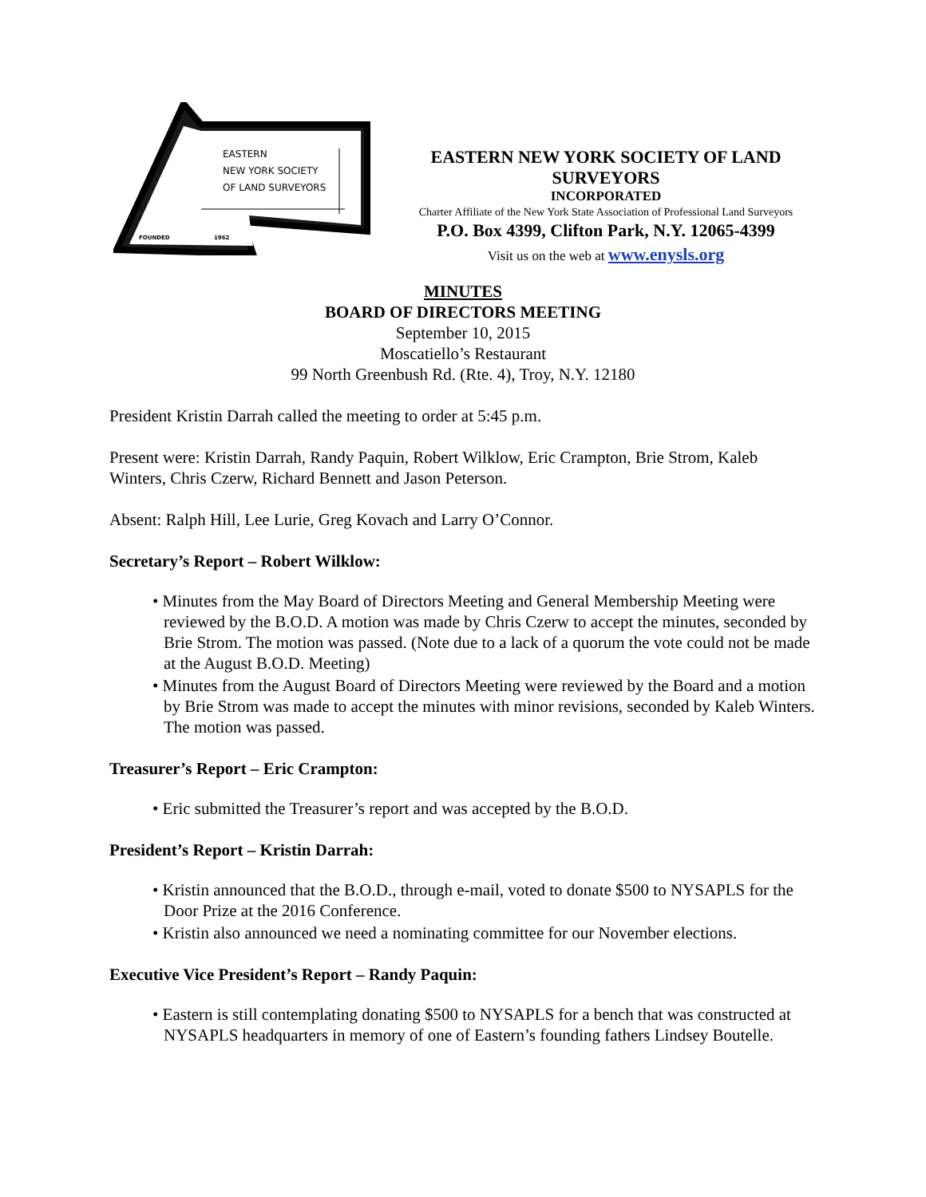EASTERN
NEW YORK SOCIETY
OF LAND SURVEYORS
FOUNDED 1962
EASTERN NEW YORK SOCIETY OF LAND SURVEYORS
INCORPORATED
Charter Affiliate of the New York State Association of Professional Land Surveyors
P.O. Box 4399, Clifton Park, N.Y. 12065-4399
Visit us on the web at www.enysls.org
MINUTES
BOARD OF DIRECTORS MEETING
September 10, 2015
Moscatiello’s Restaurant
99 North Greenbush Rd. (Rte. 4), Troy, N.Y. 12180
President Kristin Darrah called the meeting to order at 5:45 p.m.
Present were: Kristin Darrah, Randy Paquin, Robert Wilklow, Eric Crampton, Brie Strom, Kaleb Winters, Chris Czerw, Richard Bennett and Jason Peterson.
Absent: Ralph Hill, Lee Lurie, Greg Kovach and Larry O’Connor.
Secretary’s Report – Robert Wilklow:
• Minutes from the May Board of Directors Meeting and General Membership Meeting were reviewed by the B.O.D. A motion was made by Chris Czerw to accept the minutes, seconded by Brie Strom. The motion was passed. (Note due to a lack of a quorum the vote could not be made at the August B.O.D. Meeting)
• Minutes from the August Board of Directors Meeting were reviewed by the Board and a motion by Brie Strom was made to accept the minutes with minor revisions, seconded by Kaleb Winters. The motion was passed.
Treasurer’s Report – Eric Crampton:
• Eric submitted the Treasurer’s report and was accepted by the B.O.D.
President’s Report – Kristin Darrah:
• Kristin announced that the B.O.D., through e-mail, voted to donate $500 to NYSAPLS for the Door Prize at the 2016 Conference.
• Kristin also announced we need a nominating committee for our November elections.
Executive Vice President’s Report – Randy Paquin:
• Eastern is still contemplating donating $500 to NYSAPLS for a bench that was constructed at NYSAPLS headquarters in memory of one of Eastern’s founding fathers Lindsey Boutelle.